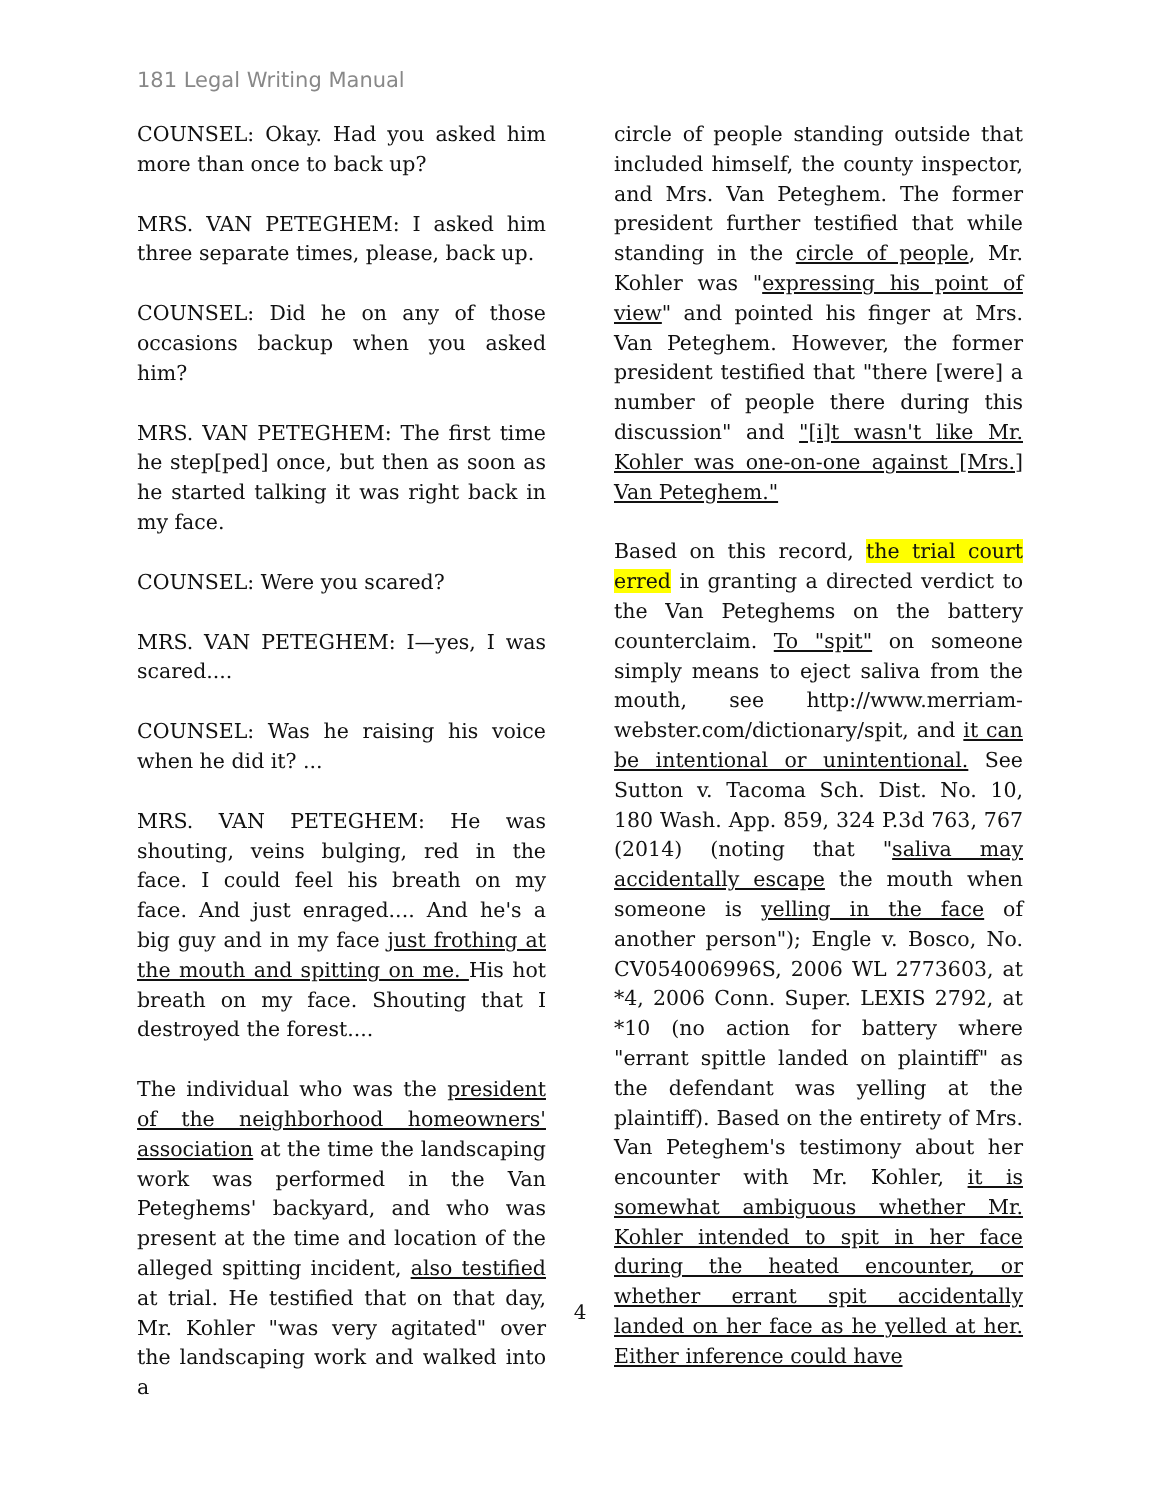181 Legal Writing Manual
COUNSEL: Okay. Had you asked him more than once to back up?
MRS. VAN PETEGHEM: I asked him three separate times, please, back up.
COUNSEL: Did he on any of those occasions backup when you asked him?
MRS. VAN PETEGHEM: The first time he step[ped] once, but then as soon as he started talking it was right back in my face.
COUNSEL: Were you scared?
MRS. VAN PETEGHEM: I—yes, I was scared....
COUNSEL: Was he raising his voice when he did it? ...
MRS. VAN PETEGHEM: He was shouting, veins bulging, red in the face. I could feel his breath on my face. And just enraged.... And he's a big guy and in my face just frothing at the mouth and spitting on me. His hot breath on my face. Shouting that I destroyed the forest....
The individual who was the president of the neighborhood homeowners' association at the time the landscaping work was performed in the Van Peteghems' backyard, and who was present at the time and location of the alleged spitting incident, also testified at trial. He testified that on that day, Mr. Kohler "was very agitated" over the landscaping work and walked into a
4
circle of people standing outside that included himself, the county inspector, and Mrs. Van Peteghem. The former president further testified that while standing in the circle of people, Mr. Kohler was "expressing his point of view" and pointed his finger at Mrs. Van Peteghem. However, the former president testified that "there [were] a number of people there during this discussion" and "[i]t wasn't like Mr. Kohler was one-on-one against [Mrs.] Van Peteghem."
Based on this record, the trial court erred in granting a directed verdict to the Van Peteghems on the battery counterclaim. To "spit" on someone simply means to eject saliva from the mouth, see http://www.merriam-webster.com/dictionary/spit, and it can be intentional or unintentional. See Sutton v. Tacoma Sch. Dist. No. 10, 180 Wash. App. 859, 324 P.3d 763, 767 (2014) (noting that "saliva may accidentally escape the mouth when someone is yelling in the face of another person"); Engle v. Bosco, No. CV054006996S, 2006 WL 2773603, at *4, 2006 Conn. Super. LEXIS 2792, at *10 (no action for battery where "errant spittle landed on plaintiff" as the defendant was yelling at the plaintiff). Based on the entirety of Mrs. Van Peteghem's testimony about her encounter with Mr. Kohler, it is somewhat ambiguous whether Mr. Kohler intended to spit in her face during the heated encounter, or whether errant spit accidentally landed on her face as he yelled at her. Either inference could have